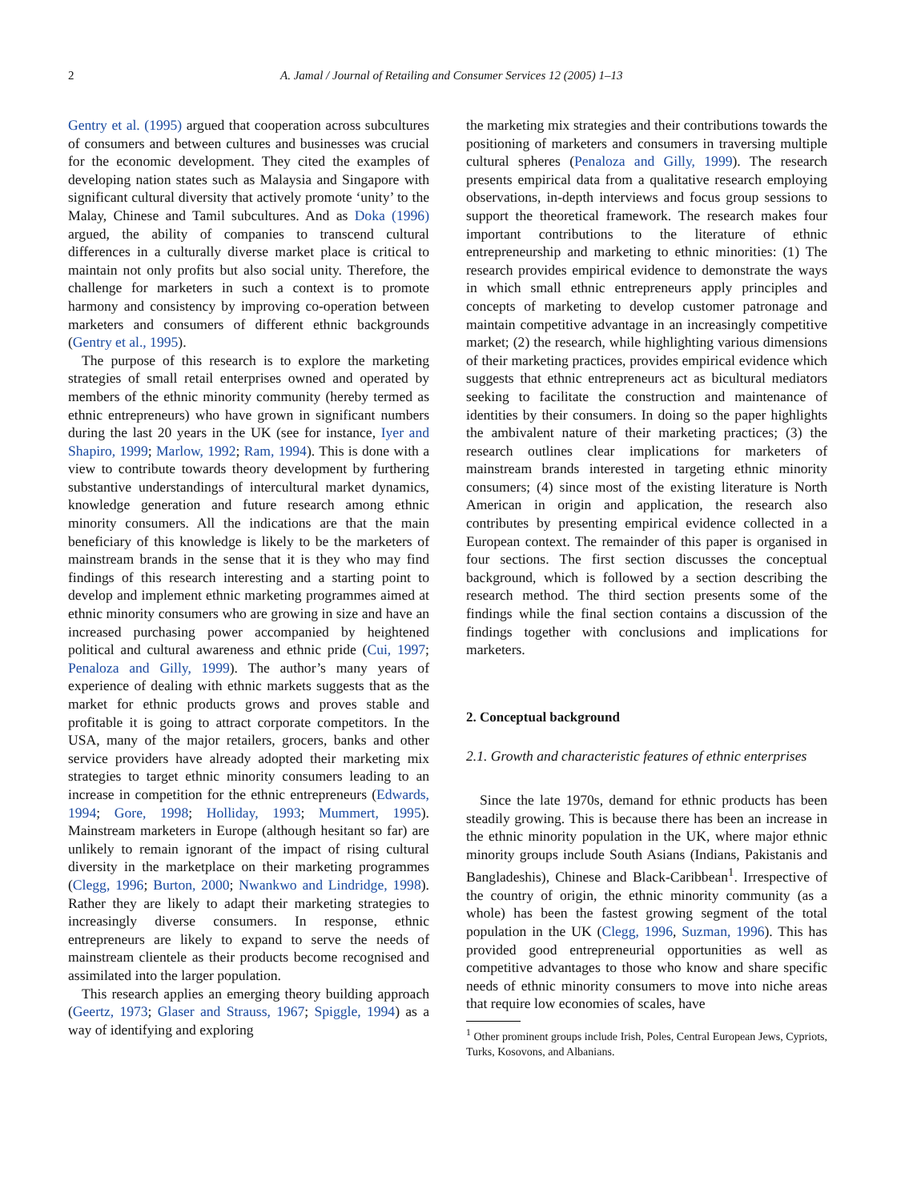2 A. Jamal / Journal of Retailing and Consumer Services 12 (2005) 1–13
Gentry et al. (1995) argued that cooperation across subcultures of consumers and between cultures and businesses was crucial for the economic development. They cited the examples of developing nation states such as Malaysia and Singapore with significant cultural diversity that actively promote ‘unity’ to the Malay, Chinese and Tamil subcultures. And as Doka (1996) argued, the ability of companies to transcend cultural differences in a culturally diverse market place is critical to maintain not only profits but also social unity. Therefore, the challenge for marketers in such a context is to promote harmony and consistency by improving co-operation between marketers and consumers of different ethnic backgrounds (Gentry et al., 1995).
The purpose of this research is to explore the marketing strategies of small retail enterprises owned and operated by members of the ethnic minority community (hereby termed as ethnic entrepreneurs) who have grown in significant numbers during the last 20 years in the UK (see for instance, Iyer and Shapiro, 1999; Marlow, 1992; Ram, 1994). This is done with a view to contribute towards theory development by furthering substantive understandings of intercultural market dynamics, knowledge generation and future research among ethnic minority consumers. All the indications are that the main beneficiary of this knowledge is likely to be the marketers of mainstream brands in the sense that it is they who may find findings of this research interesting and a starting point to develop and implement ethnic marketing programmes aimed at ethnic minority consumers who are growing in size and have an increased purchasing power accompanied by heightened political and cultural awareness and ethnic pride (Cui, 1997; Penaloza and Gilly, 1999). The author’s many years of experience of dealing with ethnic markets suggests that as the market for ethnic products grows and proves stable and profitable it is going to attract corporate competitors. In the USA, many of the major retailers, grocers, banks and other service providers have already adopted their marketing mix strategies to target ethnic minority consumers leading to an increase in competition for the ethnic entrepreneurs (Edwards, 1994; Gore, 1998; Holliday, 1993; Mummert, 1995). Mainstream marketers in Europe (although hesitant so far) are unlikely to remain ignorant of the impact of rising cultural diversity in the marketplace on their marketing programmes (Clegg, 1996; Burton, 2000; Nwankwo and Lindridge, 1998). Rather they are likely to adapt their marketing strategies to increasingly diverse consumers. In response, ethnic entrepreneurs are likely to expand to serve the needs of mainstream clientele as their products become recognised and assimilated into the larger population.
This research applies an emerging theory building approach (Geertz, 1973; Glaser and Strauss, 1967; Spiggle, 1994) as a way of identifying and exploring
the marketing mix strategies and their contributions towards the positioning of marketers and consumers in traversing multiple cultural spheres (Penaloza and Gilly, 1999). The research presents empirical data from a qualitative research employing observations, in-depth interviews and focus group sessions to support the theoretical framework. The research makes four important contributions to the literature of ethnic entrepreneurship and marketing to ethnic minorities: (1) The research provides empirical evidence to demonstrate the ways in which small ethnic entrepreneurs apply principles and concepts of marketing to develop customer patronage and maintain competitive advantage in an increasingly competitive market; (2) the research, while highlighting various dimensions of their marketing practices, provides empirical evidence which suggests that ethnic entrepreneurs act as bicultural mediators seeking to facilitate the construction and maintenance of identities by their consumers. In doing so the paper highlights the ambivalent nature of their marketing practices; (3) the research outlines clear implications for marketers of mainstream brands interested in targeting ethnic minority consumers; (4) since most of the existing literature is North American in origin and application, the research also contributes by presenting empirical evidence collected in a European context. The remainder of this paper is organised in four sections. The first section discusses the conceptual background, which is followed by a section describing the research method. The third section presents some of the findings while the final section contains a discussion of the findings together with conclusions and implications for marketers.
2. Conceptual background
2.1. Growth and characteristic features of ethnic enterprises
Since the late 1970s, demand for ethnic products has been steadily growing. This is because there has been an increase in the ethnic minority population in the UK, where major ethnic minority groups include South Asians (Indians, Pakistanis and Bangladeshis), Chinese and Black-Caribbean<sup>1</sup>. Irrespective of the country of origin, the ethnic minority community (as a whole) has been the fastest growing segment of the total population in the UK (Clegg, 1996, Suzman, 1996). This has provided good entrepreneurial opportunities as well as competitive advantages to those who know and share specific needs of ethnic minority consumers to move into niche areas that require low economies of scales, have
<sup>1</sup> Other prominent groups include Irish, Poles, Central European Jews, Cypriots, Turks, Kosovons, and Albanians.